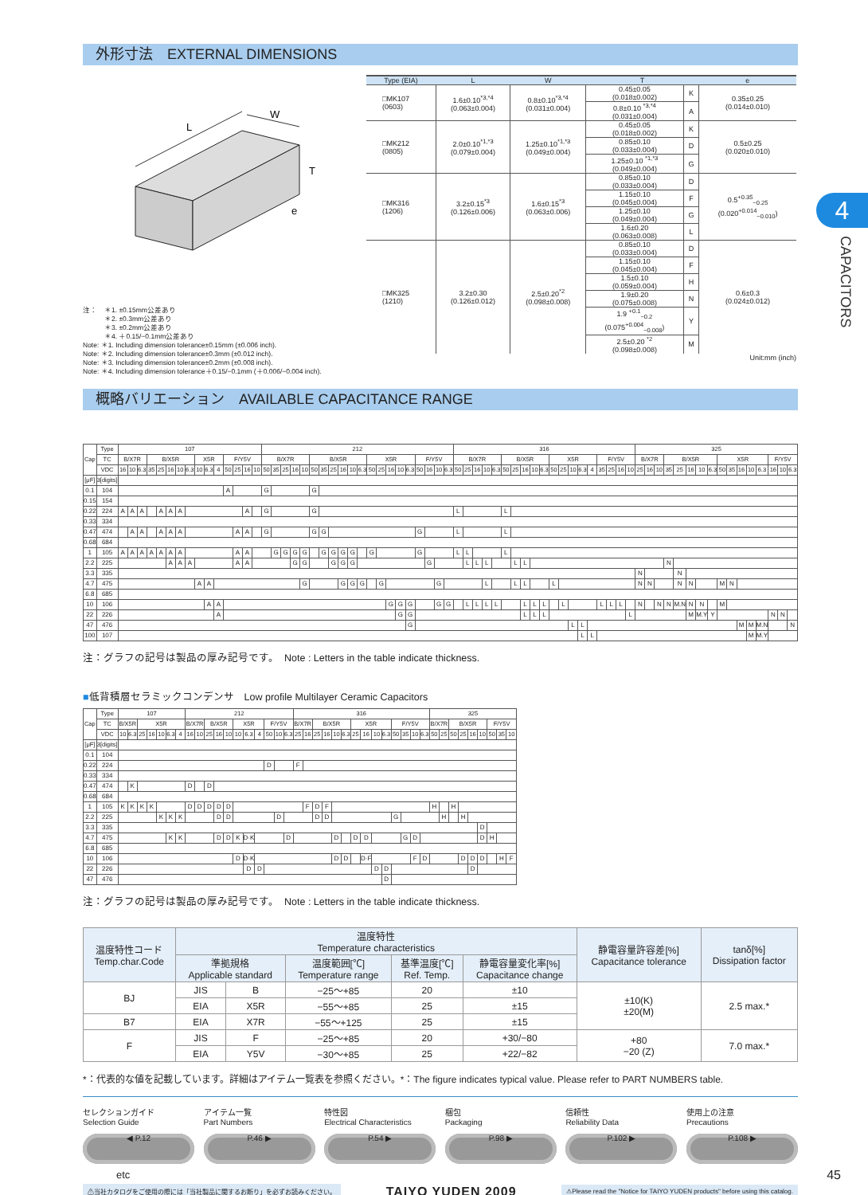4
CAPACITORS
外形寸法　EXTERNAL DIMENSIONS
L
W
T
e
注：　＊1. ±0.15mm公差あり
＊2. ±0.3mm公差あり
＊3. ±0.2mm公差あり
＊4. ＋0.15/−0.1mm公差あり
Note: ＊1. Including dimension tolerance±0.15mm (±0.006 inch).
Note: ＊2. Including dimension tolerance±0.3mm (±0.012 inch).
Note: ＊3. Including dimension tolerance±0.2mm (±0.008 inch).
Note: ＊4. Including dimension tolerance＋0.15/−0.1mm (＋0.006/−0.004 inch).
| Type (EIA) | L | W | T | | e |
| --- | --- | --- | --- | --- | --- |
| □MK107 (0603) | 1.6±0.10<sup>*3,*4</sup> (0.063±0.004) | 0.8±0.10<sup>*3,*4</sup> (0.031±0.004) | 0.45±0.05 (0.018±0.002) | K | 0.35±0.25 (0.014±0.010) |
| | | | 0.8±0.10 <sup>*3,*4</sup> (0.031±0.004) | A | |
| □MK212 (0805) | 2.0±0.10<sup>*1,*3</sup> (0.079±0.004) | 1.25±0.10<sup>*1,*3</sup> (0.049±0.004) | 0.45±0.05 (0.018±0.002) | K | 0.5±0.25 (0.020±0.010) |
| | | | 0.85±0.10 (0.033±0.004) | D | |
| | | | 1.25±0.10 <sup>*1,*3</sup> (0.049±0.004) | G | |
| □MK316 (1206) | 3.2±0.15<sup>*3</sup> (0.126±0.006) | 1.6±0.15<sup>*3</sup> (0.063±0.006) | 0.85±0.10 (0.033±0.004) | D | 0.5<sup>+0.35</sup><sub>−0.25</sub> (0.020<sup>+0.014</sup><sub>−0.010</sub>) |
| | | | 1.15±0.10 (0.045±0.004) | F | |
| | | | 1.25±0.10 (0.049±0.004) | G | |
| | | | 1.6±0.20 (0.063±0.008) | L | |
| □MK325 (1210) | 3.2±0.30 (0.126±0.012) | 2.5±0.20<sup>*2</sup> (0.098±0.008) | 0.85±0.10 (0.033±0.004) | D | 0.6±0.3 (0.024±0.012) |
| | | | 1.15±0.10 (0.045±0.004) | F | |
| | | | 1.5±0.10 (0.059±0.004) | H | |
| | | | 1.9±0.20 (0.075±0.008) | N | |
| | | | 1.9 <sup>+0.1</sup><sub>−0.2</sub> (0.075<sup>+0.004</sup><sub>−0.008</sub>) | Y | |
| | | | 2.5±0.20 <sup>*2</sup> (0.098±0.008) | M | |
Unit:mm (inch)
概略バリエーション　AVAILABLE CAPACITANCE RANGE
| Cap | Type | 107 | | | | | | | | | | | | | | | 212 | | | | | | | | | | | | | | | | | | | | 316 | | | | | | | | | | | | | | | | | | | 325 | | | | | | | | | | | | | | | |
| --- | --- | --- | --- | --- | --- | --- | --- | --- | --- | --- | --- | --- | --- | --- | --- | --- | --- | --- | --- | --- | --- | --- | --- | --- | --- | --- | --- | --- | --- | --- | --- | --- | --- | --- | --- | --- | --- | --- | --- | --- | --- | --- | --- | --- | --- | --- | --- | --- | --- | --- | --- | --- | --- | --- | --- | --- | --- | --- | --- | --- | --- | --- | --- | --- | --- | --- | --- | --- | --- | --- | --- |
| | TC | B/X7R | | | B/X5R | | | | | X5R | | | F/Y5V | | | | B/X7R | | | | | B/X5R | | | | | | X5R | | | | | F/Y5V | | | | B/X7R | | | | | B/X5R | | | | | X5R | | | | | F/Y5V | | | | B/X7R | | | B/X5R | | | | | X5R | | | | | F/Y5V | | |
| | VDC | 16 | 10 | 6.3 | 35 | 25 | 16 | 10 | 6.3 | 10 | 6.3 | 4 | 50 | 25 | 16 | 10 | 50 | 35 | 25 | 16 | 10 | 50 | 35 | 25 | 16 | 10 | 6.3 | 50 | 25 | 16 | 10 | 6.3 | 50 | 16 | 10 | 6.3 | 50 | 25 | 16 | 10 | 6.3 | 50 | 25 | 16 | 10 | 6.3 | 50 | 25 | 10 | 6.3 | 4 | 35 | 25 | 16 | 10 | 25 | 16 | 10 | 35 | 25 | 16 | 10 | 6.3 | 50 | 35 | 16 | 10 | 6.3 | 16 | 10 | 6.3 |
| [μF] | 3[digits] | | | | | | | | | | | | | | | | | | | | | | | | | | | | | | | | | | | | | | | | | | | | | | | | | | | | | | | | | | | | | | | | | | | | | | |
| 0.1 | 104 | | | | | | | | | | | | A | | | | G | | | | | G | | | | | | | | | | | | | | | | | | | | | | | | | | | | | | | | | | | | | | | | | | | | | | | | | |
| 0.15 | 154 | | | | | | | | | | | | | | | | | | | | | | | | | | | | | | | | | | | | | | | | | | | | | | | | | | | | | | | | | | | | | | | | | | | | | | |
| 0.22 | 224 | A | A | A | | A | A | A | | | | | | | A | | G | | | | | G | | | | | | | | | | | | | | | L | | | | | L | | | | | | | | | | | | | | | | | | | | | | | | | | | | | |
| 0.33 | 334 | | | | | | | | | | | | | | | | | | | | | | | | | | | | | | | | | | | | | | | | | | | | | | | | | | | | | | | | | | | | | | | | | | | | | | |
| 0.47 | 474 | | A | A | | A | A | A | | | | | | A | A | | G | | | | | G | G | | | | | | | | | | G | | | | L | | | | | L | | | | | | | | | | | | | | | | | | | | | | | | | | | | | |
| 0.68 | 684 | | | | | | | | | | | | | | | | | | | | | | | | | | | | | | | | | | | | | | | | | | | | | | | | | | | | | | | | | | | | | | | | | | | | | | |
| 1 | 105 | A | A | A | A | A | A | A | | | | | | A | A | | | G | G | G | G | | G | G | G | G | | G | | | | | G | | | | L | L | | | | L | | | | | | | | | | | | | | | | | | | | | | | | | | | | | |
| 2.2 | 225 | | | | | | A | A | A | | | | | A | A | | | | | G | G | | | G | G | G | | | | | | | | G | | | | L | L | L | | | L | L | | | | | | | | | | | | | | | N | | | | | | | | | | | | |
| 3.3 | 335 | | | | | | | | | | | | | | | | | | | | | | | | | | | | | | | | | | | | | | | | | | | | | | | | | | | | | | | N | | | | N | | | | | | | | | | | |
| 4.7 | 475 | | | | | | | | | A | A | | | | | | | | | | G | | | | G | G | G | | G | | | | | | G | | | | | L | | | L | L | | | L | | | | | | | | | N | N | | | N | N | | | M | N | | | | | | |
| 6.8 | 685 | | | | | | | | | | | | | | | | | | | | | | | | | | | | | | | | | | | | | | | | | | | | | | | | | | | | | | | | | | | | | | | | | | | | | | |
| 10 | 106 | | | | | | | | | | A | A | | | | | | | | | | | | | | | | | | G | G | G | | | G | G | | L | L | L | L | | | L | L | L | | L | | | | L | L | L | | N | | N | N | M.N | N | N | | M | | | | | | | |
| 22 | 226 | | | | | | | | | | | A | | | | | | | | | | | | | | | | | | | G | G | | | | | | | | | | | | L | L | L | | | | | | | | | L | | | | | | M | M.Y | Y | | | | | | N | N | |
| 47 | 476 | | | | | | | | | | | | | | | | | | | | | | | | | | | | | | | G | | | | | | | | | | | | | | | | | L | L | | | | | | | | | | | | | | | | M | M | M.N | | | N |
| 100 | 107 | | | | | | | | | | | | | | | | | | | | | | | | | | | | | | | | | | | | | | | | | | | | | | | | | L | L | | | | | | | | | | | | | | | | M | M.Y | | | |
注：グラフの記号は製品の厚み記号です。　Note : Letters in the table indicate thickness.
■低背積層セラミックコンデンサ　Low profile Multilayer Ceramic Capacitors
| Cap | Type | 107 | | | | | | | 212 | | | | | | | | | | | 316 | | | | | | | | | | | | | | 325 | | | | | | | | |
| --- | --- | --- | --- | --- | --- | --- | --- | --- | --- | --- | --- | --- | --- | --- | --- | --- | --- | --- | --- | --- | --- | --- | --- | --- | --- | --- | --- | --- | --- | --- | --- | --- | --- | --- | --- | --- | --- | --- | --- | --- | --- | --- |
| | TC | B/X5R | | X5R | | | | | B/X7R | | B/X5R | | | X5R | | | F/Y5V | | | B/X7R | | B/X5R | | | | X5R | | | | F/Y5V | | | | B/X7R | | B/X5R | | | | F/Y5V | | |
| | VDC | 10 | 6.3 | 25 | 16 | 10 | 6.3 | 4 | 16 | 10 | 25 | 16 | 10 | 10 | 6.3 | 4 | 50 | 10 | 6.3 | 25 | 16 | 25 | 16 | 10 | 6.3 | 25 | 16 | 10 | 6.3 | 50 | 35 | 10 | 6.3 | 50 | 25 | 50 | 25 | 16 | 10 | 50 | 35 | 10 |
| [μF] | 3[digits] | | | | | | | | | | | | | | | | | | | | | | | | | | | | | | | | | | | | | | | | | |
| 0.1 | 104 | | | | | | | | | | | | | | | | | | | | | | | | | | | | | | | | | | | | | | | | | |
| 0.22 | 224 | | | | | | | | | | | | | | | | D | | | F | | | | | | | | | | | | | | | | | | | | | | |
| 0.33 | 334 | | | | | | | | | | | | | | | | | | | | | | | | | | | | | | | | | | | | | | | | | |
| 0.47 | 474 | | K | | | | | | D | | D | | | | | | | | | | | | | | | | | | | | | | | | | | | | | | | |
| 0.68 | 684 | | | | | | | | | | | | | | | | | | | | | | | | | | | | | | | | | | | | | | | | | |
| 1 | 105 | K | K | K | K | | | | D | D | D | D | D | | | | | | | | F | D | F | | | | | | | | | | | H | | H | | | | | | |
| 2.2 | 225 | | | | | K | K | K | | | | D | D | | | | | D | | | | D | D | | | | | | | G | | | | | H | | H | | | | | |
| 3.3 | 335 | | | | | | | | | | | | | | | | | | | | | | | | | | | | | | | | | | | | | | D | | | |
| 4.7 | 475 | | | | | | K | K | | | | D | D | K | D·K | | | | D | | | | | D | | D | D | | | | G | D | | | | | | | D | H | | |
| 6.8 | 685 | | | | | | | | | | | | | | | | | | | | | | | | | | | | | | | | | | | | | | | | | |
| 10 | 106 | | | | | | | | | | | | | D | D·K | | | | | | | | | D | D | | D·F | | | | | F | D | | | | D | D | D | | H | F |
| 22 | 226 | | | | | | | | | | | | | | D | D | | | | | | | | | | | | D | D | | | | | | | | | D | | | | |
| 47 | 476 | | | | | | | | | | | | | | | | | | | | | | | | | | | | D | | | | | | | | | | | | | |
注：グラフの記号は製品の厚み記号です。　Note : Letters in the table indicate thickness.
| 温度特性コード Temp.char.Code | 温度特性 Temperature characteristics | | | | | 静電容量許容差[%] Capacitance tolerance | tanδ[%] Dissipation factor |
| --- | --- | --- | --- | --- | --- | --- | --- |
| | 準拠規格 Applicable standard | | 温度範囲[℃] Temperature range | 基準温度[℃] Ref. Temp. | 静電容量変化率[%] Capacitance change | | |
| BJ | JIS | B | −25～+85 | 20 | ±10 | ±10(K) ±20(M) | 2.5 max.* |
| | EIA | X5R | −55～+85 | 25 | ±15 | | |
| B7 | EIA | X7R | −55～+125 | 25 | ±15 | | |
| F | JIS | F | −25～+85 | 20 | +30/−80 | +80 −20 (Z) | 7.0 max.* |
| | EIA | Y5V | −30～+85 | 25 | +22/−82 | | |
*：代表的な値を記載しています。詳細はアイテム一覧表を参照ください。*：The figure indicates typical value. Please refer to PART NUMBERS table.
セレクションガイド
Selection Guide
◀ P.12
アイテム一覧
Part Numbers
P.46 ▶
特性図
Electrical Characteristics
P.54 ▶
梱包
Packaging
P.98 ▶
信頼性
Reliability Data
P.102 ▶
使用上の注意
Precautions
P.108 ▶
etc
⚠当社カタログをご使用の際には「当社製品に関するお断り」を必ずお読みください。
TAIYO YUDEN 2009
⚠Please read the "Notice for TAIYO YUDEN products" before using this catalog.
45